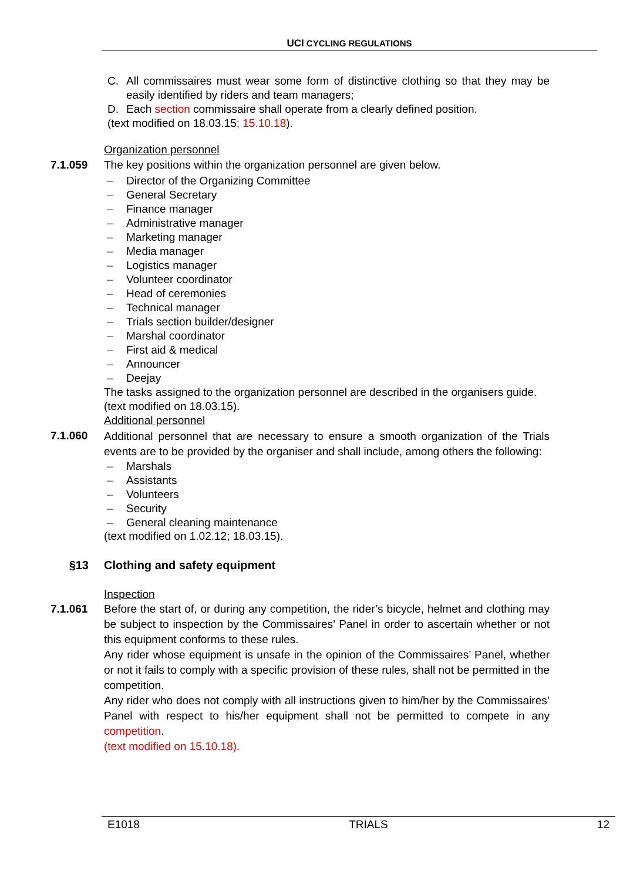UCI CYCLING REGULATIONS
C. All commissaires must wear some form of distinctive clothing so that they may be easily identified by riders and team managers;
D. Each section commissaire shall operate from a clearly defined position.
(text modified on 18.03.15; 15.10.18).
Organization personnel
7.1.059 The key positions within the organization personnel are given below.
– Director of the Organizing Committee
– General Secretary
– Finance manager
– Administrative manager
– Marketing manager
– Media manager
– Logistics manager
– Volunteer coordinator
– Head of ceremonies
– Technical manager
– Trials section builder/designer
– Marshal coordinator
– First aid & medical
– Announcer
– Deejay
The tasks assigned to the organization personnel are described in the organisers guide.
(text modified on 18.03.15).
Additional personnel
7.1.060
Additional personnel that are necessary to ensure a smooth organization of the Trials events are to be provided by the organiser and shall include, among others the following:
– Marshals
– Assistants
– Volunteers
– Security
– General cleaning maintenance
(text modified on 1.02.12; 18.03.15).
§13 Clothing and safety equipment
Inspection
7.1.061 Before the start of, or during any competition, the rider’s bicycle, helmet and clothing may be subject to inspection by the Commissaires’ Panel in order to ascertain whether or not this equipment conforms to these rules.
Any rider whose equipment is unsafe in the opinion of the Commissaires’ Panel, whether or not it fails to comply with a specific provision of these rules, shall not be permitted in the competition.
Any rider who does not comply with all instructions given to him/her by the Commissaires’ Panel with respect to his/her equipment shall not be permitted to compete in any competition.
(text modified on 15.10.18).
E1018 TRIALS 12